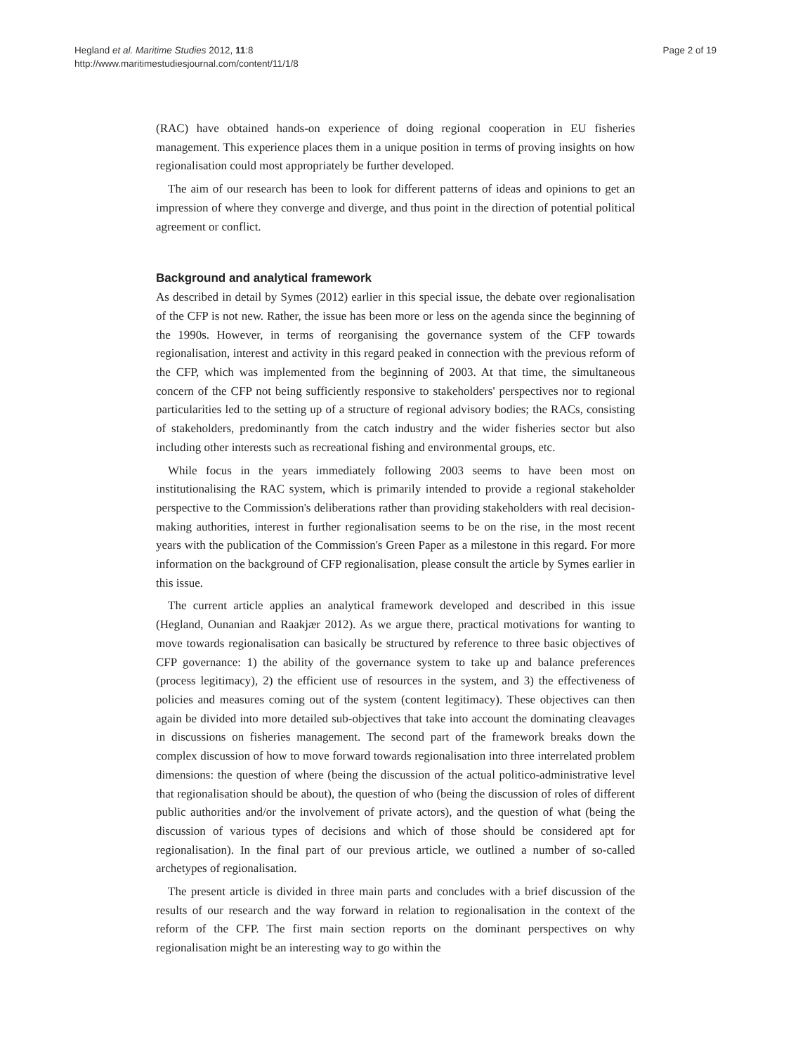Hegland et al. Maritime Studies 2012, 11:8
http://www.maritimestudiesjournal.com/content/11/1/8
Page 2 of 19
(RAC) have obtained hands-on experience of doing regional cooperation in EU fisheries management. This experience places them in a unique position in terms of proving insights on how regionalisation could most appropriately be further developed.
The aim of our research has been to look for different patterns of ideas and opinions to get an impression of where they converge and diverge, and thus point in the direction of potential political agreement or conflict.
Background and analytical framework
As described in detail by Symes (2012) earlier in this special issue, the debate over regionalisation of the CFP is not new. Rather, the issue has been more or less on the agenda since the beginning of the 1990s. However, in terms of reorganising the governance system of the CFP towards regionalisation, interest and activity in this regard peaked in connection with the previous reform of the CFP, which was implemented from the beginning of 2003. At that time, the simultaneous concern of the CFP not being sufficiently responsive to stakeholders' perspectives nor to regional particularities led to the setting up of a structure of regional advisory bodies; the RACs, consisting of stakeholders, predominantly from the catch industry and the wider fisheries sector but also including other interests such as recreational fishing and environmental groups, etc.
While focus in the years immediately following 2003 seems to have been most on institutionalising the RAC system, which is primarily intended to provide a regional stakeholder perspective to the Commission's deliberations rather than providing stakeholders with real decision-making authorities, interest in further regionalisation seems to be on the rise, in the most recent years with the publication of the Commission's Green Paper as a milestone in this regard. For more information on the background of CFP regionalisation, please consult the article by Symes earlier in this issue.
The current article applies an analytical framework developed and described in this issue (Hegland, Ounanian and Raakjær 2012). As we argue there, practical motivations for wanting to move towards regionalisation can basically be structured by reference to three basic objectives of CFP governance: 1) the ability of the governance system to take up and balance preferences (process legitimacy), 2) the efficient use of resources in the system, and 3) the effectiveness of policies and measures coming out of the system (content legitimacy). These objectives can then again be divided into more detailed sub-objectives that take into account the dominating cleavages in discussions on fisheries management. The second part of the framework breaks down the complex discussion of how to move forward towards regionalisation into three interrelated problem dimensions: the question of where (being the discussion of the actual politico-administrative level that regionalisation should be about), the question of who (being the discussion of roles of different public authorities and/or the involvement of private actors), and the question of what (being the discussion of various types of decisions and which of those should be considered apt for regionalisation). In the final part of our previous article, we outlined a number of so-called archetypes of regionalisation.
The present article is divided in three main parts and concludes with a brief discussion of the results of our research and the way forward in relation to regionalisation in the context of the reform of the CFP. The first main section reports on the dominant perspectives on why regionalisation might be an interesting way to go within the